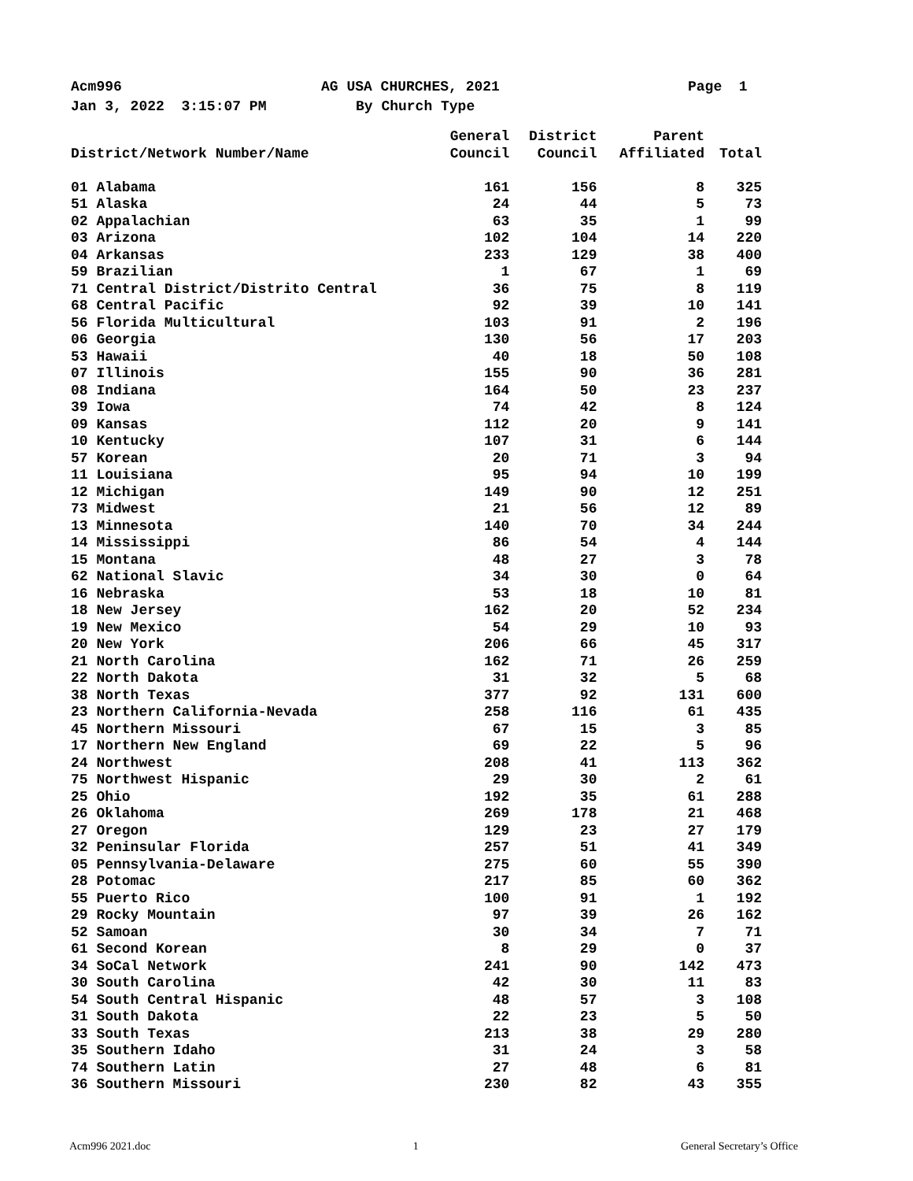Acm996 AG USA CHURCHES, 2021 Page 1
Jan 3, 2022 3:15:07 PM By Church Type
| | General | District | Parent | |
| --- | --- | --- | --- | --- |
| District/Network Number/Name | Council | Council | Affiliated | Total |
| 01 Alabama | 161 | 156 | 8 | 325 |
| 51 Alaska | 24 | 44 | 5 | 73 |
| 02 Appalachian | 63 | 35 | 1 | 99 |
| 03 Arizona | 102 | 104 | 14 | 220 |
| 04 Arkansas | 233 | 129 | 38 | 400 |
| 59 Brazilian | 1 | 67 | 1 | 69 |
| 71 Central District/Distrito Central | 36 | 75 | 8 | 119 |
| 68 Central Pacific | 92 | 39 | 10 | 141 |
| 56 Florida Multicultural | 103 | 91 | 2 | 196 |
| 06 Georgia | 130 | 56 | 17 | 203 |
| 53 Hawaii | 40 | 18 | 50 | 108 |
| 07 Illinois | 155 | 90 | 36 | 281 |
| 08 Indiana | 164 | 50 | 23 | 237 |
| 39 Iowa | 74 | 42 | 8 | 124 |
| 09 Kansas | 112 | 20 | 9 | 141 |
| 10 Kentucky | 107 | 31 | 6 | 144 |
| 57 Korean | 20 | 71 | 3 | 94 |
| 11 Louisiana | 95 | 94 | 10 | 199 |
| 12 Michigan | 149 | 90 | 12 | 251 |
| 73 Midwest | 21 | 56 | 12 | 89 |
| 13 Minnesota | 140 | 70 | 34 | 244 |
| 14 Mississippi | 86 | 54 | 4 | 144 |
| 15 Montana | 48 | 27 | 3 | 78 |
| 62 National Slavic | 34 | 30 | 0 | 64 |
| 16 Nebraska | 53 | 18 | 10 | 81 |
| 18 New Jersey | 162 | 20 | 52 | 234 |
| 19 New Mexico | 54 | 29 | 10 | 93 |
| 20 New York | 206 | 66 | 45 | 317 |
| 21 North Carolina | 162 | 71 | 26 | 259 |
| 22 North Dakota | 31 | 32 | 5 | 68 |
| 38 North Texas | 377 | 92 | 131 | 600 |
| 23 Northern California-Nevada | 258 | 116 | 61 | 435 |
| 45 Northern Missouri | 67 | 15 | 3 | 85 |
| 17 Northern New England | 69 | 22 | 5 | 96 |
| 24 Northwest | 208 | 41 | 113 | 362 |
| 75 Northwest Hispanic | 29 | 30 | 2 | 61 |
| 25 Ohio | 192 | 35 | 61 | 288 |
| 26 Oklahoma | 269 | 178 | 21 | 468 |
| 27 Oregon | 129 | 23 | 27 | 179 |
| 32 Peninsular Florida | 257 | 51 | 41 | 349 |
| 05 Pennsylvania-Delaware | 275 | 60 | 55 | 390 |
| 28 Potomac | 217 | 85 | 60 | 362 |
| 55 Puerto Rico | 100 | 91 | 1 | 192 |
| 29 Rocky Mountain | 97 | 39 | 26 | 162 |
| 52 Samoan | 30 | 34 | 7 | 71 |
| 61 Second Korean | 8 | 29 | 0 | 37 |
| 34 SoCal Network | 241 | 90 | 142 | 473 |
| 30 South Carolina | 42 | 30 | 11 | 83 |
| 54 South Central Hispanic | 48 | 57 | 3 | 108 |
| 31 South Dakota | 22 | 23 | 5 | 50 |
| 33 South Texas | 213 | 38 | 29 | 280 |
| 35 Southern Idaho | 31 | 24 | 3 | 58 |
| 74 Southern Latin | 27 | 48 | 6 | 81 |
| 36 Southern Missouri | 230 | 82 | 43 | 355 |
Acm996 2021.doc 1 General Secretary’s Office